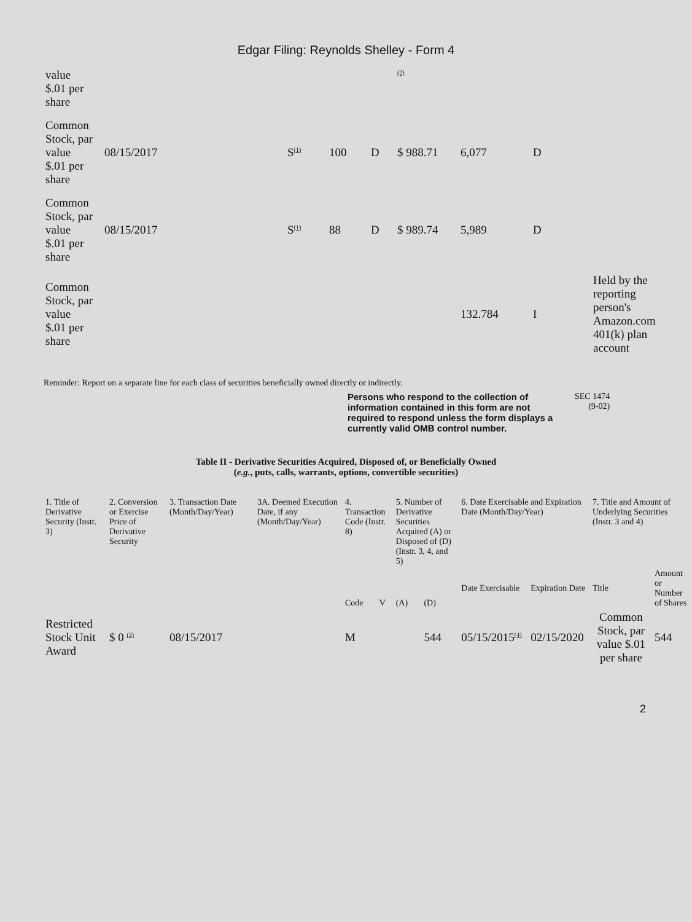Edgar Filing: Reynolds Shelley - Form 4
| value $.01 per share | | | | | <sup>(2)</sup> | | | |
| Common Stock, par value $.01 per share | 08/15/2017 | S<sup>(1)</sup> | 100 | D | $ 988.71 | 6,077 | D | |
| Common Stock, par value $.01 per share | 08/15/2017 | S<sup>(1)</sup> | 88 | D | $ 989.74 | 5,989 | D | |
| Common Stock, par value $.01 per share | | | | | | 132.784 | I | Held by the reporting person's Amazon.com 401(k) plan account |
Reminder: Report on a separate line for each class of securities beneficially owned directly or indirectly.
Persons who respond to the collection of information contained in this form are not required to respond unless the form displays a currently valid OMB control number.
SEC 1474
(9-02)
Table II - Derivative Securities Acquired, Disposed of, or Beneficially Owned
(e.g., puts, calls, warrants, options, convertible securities)
| 1. Title of Derivative Security (Instr. 3) | 2. Conversion or Exercise Price of Derivative Security | 3. Transaction Date (Month/Day/Year) | 3A. Deemed Execution Date, if any (Month/Day/Year) | 4. Transaction Code (Instr. 8) | | 5. Number of Derivative Securities Acquired (A) or Disposed of (D) (Instr. 3, 4, and 5) | | 6. Date Exercisable and Expiration Date (Month/Day/Year) | | 7. Title and Amount of Underlying Securities (Instr. 3 and 4) | |
| --- | --- | --- | --- | --- | --- | --- | --- | --- | --- | --- | --- |
| | | | | Code | V | (A) | (D) | Date Exercisable | Expiration Date | Title | Amount or Number of Shares |
| Restricted Stock Unit Award | $ 0 <sup>(3)</sup> | 08/15/2017 | | M | | | 544 | 05/15/2015<sup>(4)</sup> | 02/15/2020 | Common Stock, par value $.01 per share | 544 |
2